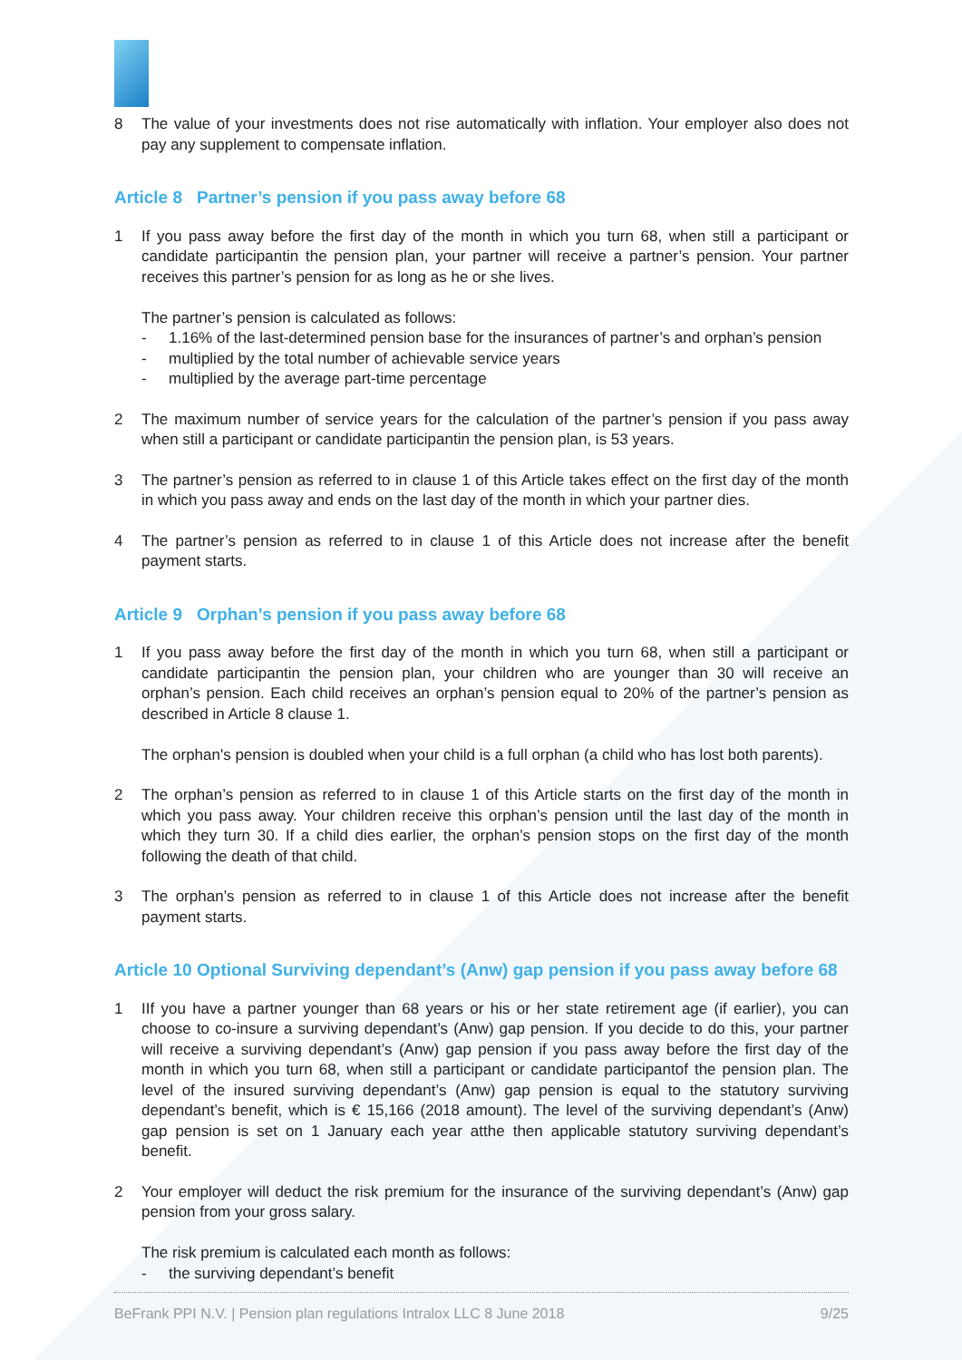8 The value of your investments does not rise automatically with inflation. Your employer also does not pay any supplement to compensate inflation.
Article 8 Partner’s pension if you pass away before 68
1 If you pass away before the first day of the month in which you turn 68, when still a participant or candidate participantin the pension plan, your partner will receive a partner’s pension. Your partner receives this partner’s pension for as long as he or she lives.
The partner’s pension is calculated as follows:
- 1.16% of the last-determined pension base for the insurances of partner’s and orphan’s pension
- multiplied by the total number of achievable service years
- multiplied by the average part-time percentage
2 The maximum number of service years for the calculation of the partner’s pension if you pass away when still a participant or candidate participantin the pension plan, is 53 years.
3 The partner’s pension as referred to in clause 1 of this Article takes effect on the first day of the month in which you pass away and ends on the last day of the month in which your partner dies.
4 The partner’s pension as referred to in clause 1 of this Article does not increase after the benefit payment starts.
Article 9 Orphan’s pension if you pass away before 68
1 If you pass away before the first day of the month in which you turn 68, when still a participant or candidate participantin the pension plan, your children who are younger than 30 will receive an orphan’s pension. Each child receives an orphan’s pension equal to 20% of the partner’s pension as described in Article 8 clause 1.
The orphan's pension is doubled when your child is a full orphan (a child who has lost both parents).
2 The orphan’s pension as referred to in clause 1 of this Article starts on the first day of the month in which you pass away. Your children receive this orphan’s pension until the last day of the month in which they turn 30. If a child dies earlier, the orphan’s pension stops on the first day of the month following the death of that child.
3 The orphan’s pension as referred to in clause 1 of this Article does not increase after the benefit payment starts.
Article 10 Optional Surviving dependant’s (Anw) gap pension if you pass away before 68
1 IIf you have a partner younger than 68 years or his or her state retirement age (if earlier), you can choose to co-insure a surviving dependant’s (Anw) gap pension. If you decide to do this, your partner will receive a surviving dependant’s (Anw) gap pension if you pass away before the first day of the month in which you turn 68, when still a participant or candidate participantof the pension plan. The level of the insured surviving dependant’s (Anw) gap pension is equal to the statutory surviving dependant’s benefit, which is € 15,166 (2018 amount). The level of the surviving dependant’s (Anw) gap pension is set on 1 January each year atthe then applicable statutory surviving dependant’s benefit.
2 Your employer will deduct the risk premium for the insurance of the surviving dependant’s (Anw) gap pension from your gross salary.
The risk premium is calculated each month as follows:
- the surviving dependant’s benefit
BeFrank PPI N.V. | Pension plan regulations Intralox LLC 8 June 2018 9/25